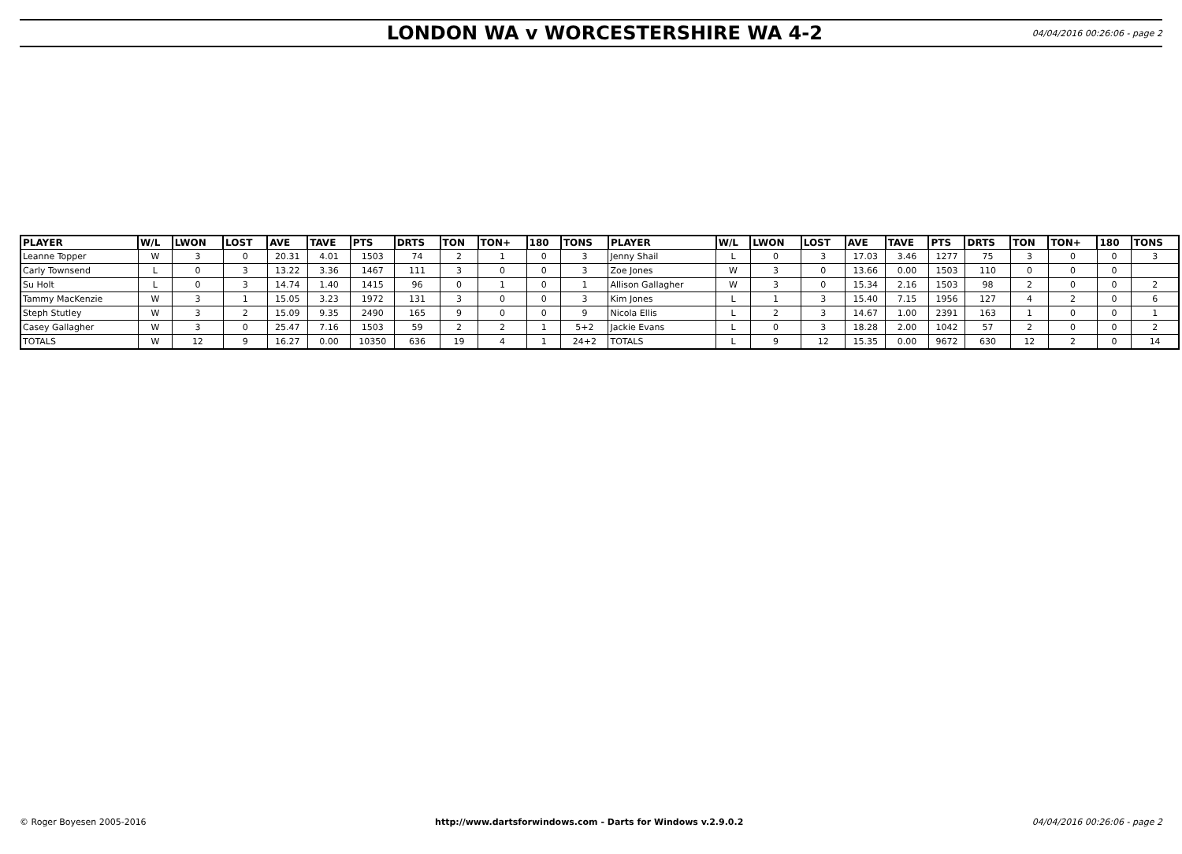LONDON WA v WORCESTERSHIRE WA 4-2
04/04/2016 00:26:06 - page 2
| PLAYER | W/L | LWON | LOST | AVE | TAVE | PTS | DRTS | TON | TON+ | 180 | TONS | PLAYER | W/L | LWON | LOST | AVE | TAVE | PTS | DRTS | TON | TON+ | 180 | TONS |
| --- | --- | --- | --- | --- | --- | --- | --- | --- | --- | --- | --- | --- | --- | --- | --- | --- | --- | --- | --- | --- | --- | --- | --- |
| Leanne Topper | W | 3 | 0 | 20.31 | 4.01 | 1503 | 74 | 2 | 1 | 0 | 3 | Jenny Shail | L | 0 | 3 | 17.03 | 3.46 | 1277 | 75 | 3 | 0 | 0 | 3 |
| Carly Townsend | L | 0 | 3 | 13.22 | 3.36 | 1467 | 111 | 3 | 0 | 0 | 3 | Zoe Jones | W | 3 | 0 | 13.66 | 0.00 | 1503 | 110 | 0 | 0 | 0 | |
| Su Holt | L | 0 | 3 | 14.74 | 1.40 | 1415 | 96 | 0 | 1 | 0 | 1 | Allison Gallagher | W | 3 | 0 | 15.34 | 2.16 | 1503 | 98 | 2 | 0 | 0 | 2 |
| Tammy MacKenzie | W | 3 | 1 | 15.05 | 3.23 | 1972 | 131 | 3 | 0 | 0 | 3 | Kim Jones | L | 1 | 3 | 15.40 | 7.15 | 1956 | 127 | 4 | 2 | 0 | 6 |
| Steph Stutley | W | 3 | 2 | 15.09 | 9.35 | 2490 | 165 | 9 | 0 | 0 | 9 | Nicola Ellis | L | 2 | 3 | 14.67 | 1.00 | 2391 | 163 | 1 | 0 | 0 | 1 |
| Casey Gallagher | W | 3 | 0 | 25.47 | 7.16 | 1503 | 59 | 2 | 2 | 1 | 5+2 | Jackie Evans | L | 0 | 3 | 18.28 | 2.00 | 1042 | 57 | 2 | 0 | 0 | 2 |
| TOTALS | W | 12 | 9 | 16.27 | 0.00 | 10350 | 636 | 19 | 4 | 1 | 24+2 | TOTALS | L | 9 | 12 | 15.35 | 0.00 | 9672 | 630 | 12 | 2 | 0 | 14 |
© Roger Boyesen 2005-2016 http://www.dartsforwindows.com - Darts for Windows v.2.9.0.2 04/04/2016 00:26:06 - page 2